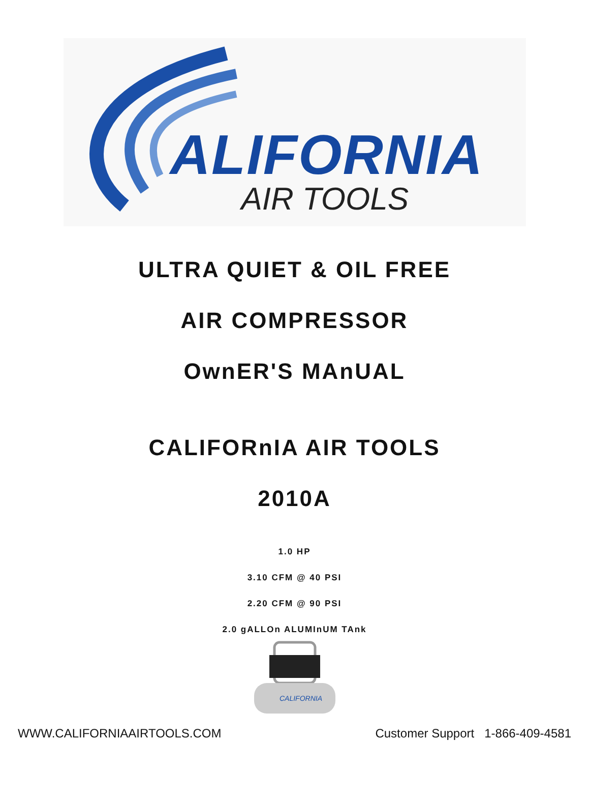ALIFORNIA
AIR TOOLS
ULTRA QUIET & OIL FREE
AIR COMPRESSOR
OwnER'S MAnUAL
CALIFORnIA AIR TOOLS
2010A
1.0 HP
3.10 CFM @ 40 PSI
2.20 CFM @ 90 PSI
2.0 gALLOn ALUMInUM TAnk
CALIFORNIA
WWW.CALIFORNIAAIRTOOLS.COM Customer Support 1-866-409-4581